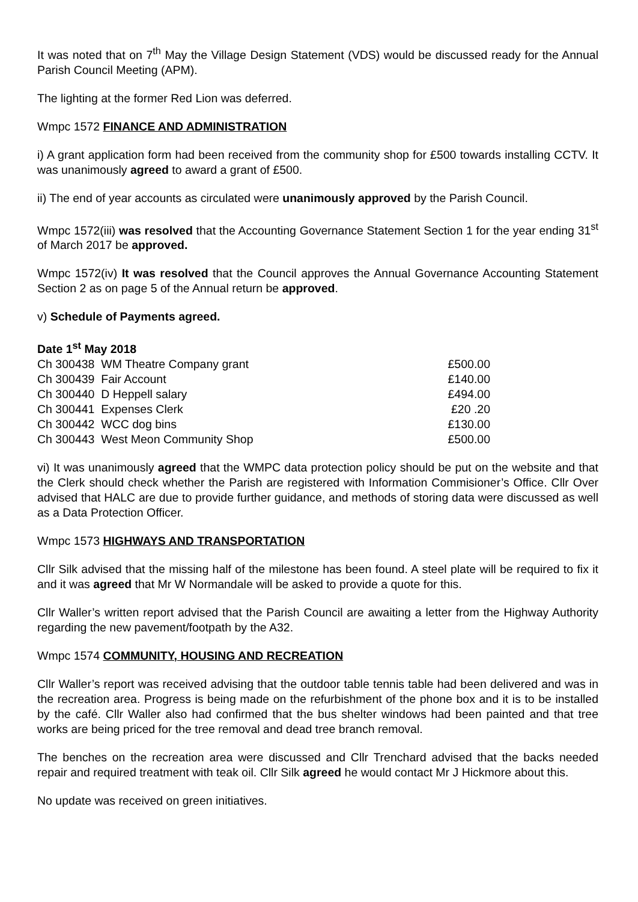It was noted that on 7<sup>th</sup> May the Village Design Statement (VDS) would be discussed ready for the Annual Parish Council Meeting (APM).
The lighting at the former Red Lion was deferred.
Wmpc 1572 FINANCE AND ADMINISTRATION
i) A grant application form had been received from the community shop for £500 towards installing CCTV. It was unanimously agreed to award a grant of £500.
ii) The end of year accounts as circulated were unanimously approved by the Parish Council.
Wmpc 1572(iii) was resolved that the Accounting Governance Statement Section 1 for the year ending 31<sup>st</sup> of March 2017 be approved.
Wmpc 1572(iv) It was resolved that the Council approves the Annual Governance Accounting Statement Section 2 as on page 5 of the Annual return be approved.
v) Schedule of Payments agreed.
Date 1<sup>st</sup> May 2018
| Ch 300438 WM Theatre Company grant | £500.00 |
| Ch 300439 Fair Account | £140.00 |
| Ch 300440 D Heppell salary | £494.00 |
| Ch 300441 Expenses Clerk | £20 .20 |
| Ch 300442 WCC dog bins | £130.00 |
| Ch 300443 West Meon Community Shop | £500.00 |
vi) It was unanimously agreed that the WMPC data protection policy should be put on the website and that the Clerk should check whether the Parish are registered with Information Commisioner’s Office. Cllr Over advised that HALC are due to provide further guidance, and methods of storing data were discussed as well as a Data Protection Officer.
Wmpc 1573 HIGHWAYS AND TRANSPORTATION
Cllr Silk advised that the missing half of the milestone has been found. A steel plate will be required to fix it and it was agreed that Mr W Normandale will be asked to provide a quote for this.
Cllr Waller’s written report advised that the Parish Council are awaiting a letter from the Highway Authority regarding the new pavement/footpath by the A32.
Wmpc 1574 COMMUNITY, HOUSING AND RECREATION
Cllr Waller’s report was received advising that the outdoor table tennis table had been delivered and was in the recreation area. Progress is being made on the refurbishment of the phone box and it is to be installed by the café. Cllr Waller also had confirmed that the bus shelter windows had been painted and that tree works are being priced for the tree removal and dead tree branch removal.
The benches on the recreation area were discussed and Cllr Trenchard advised that the backs needed repair and required treatment with teak oil. Cllr Silk agreed he would contact Mr J Hickmore about this.
No update was received on green initiatives.